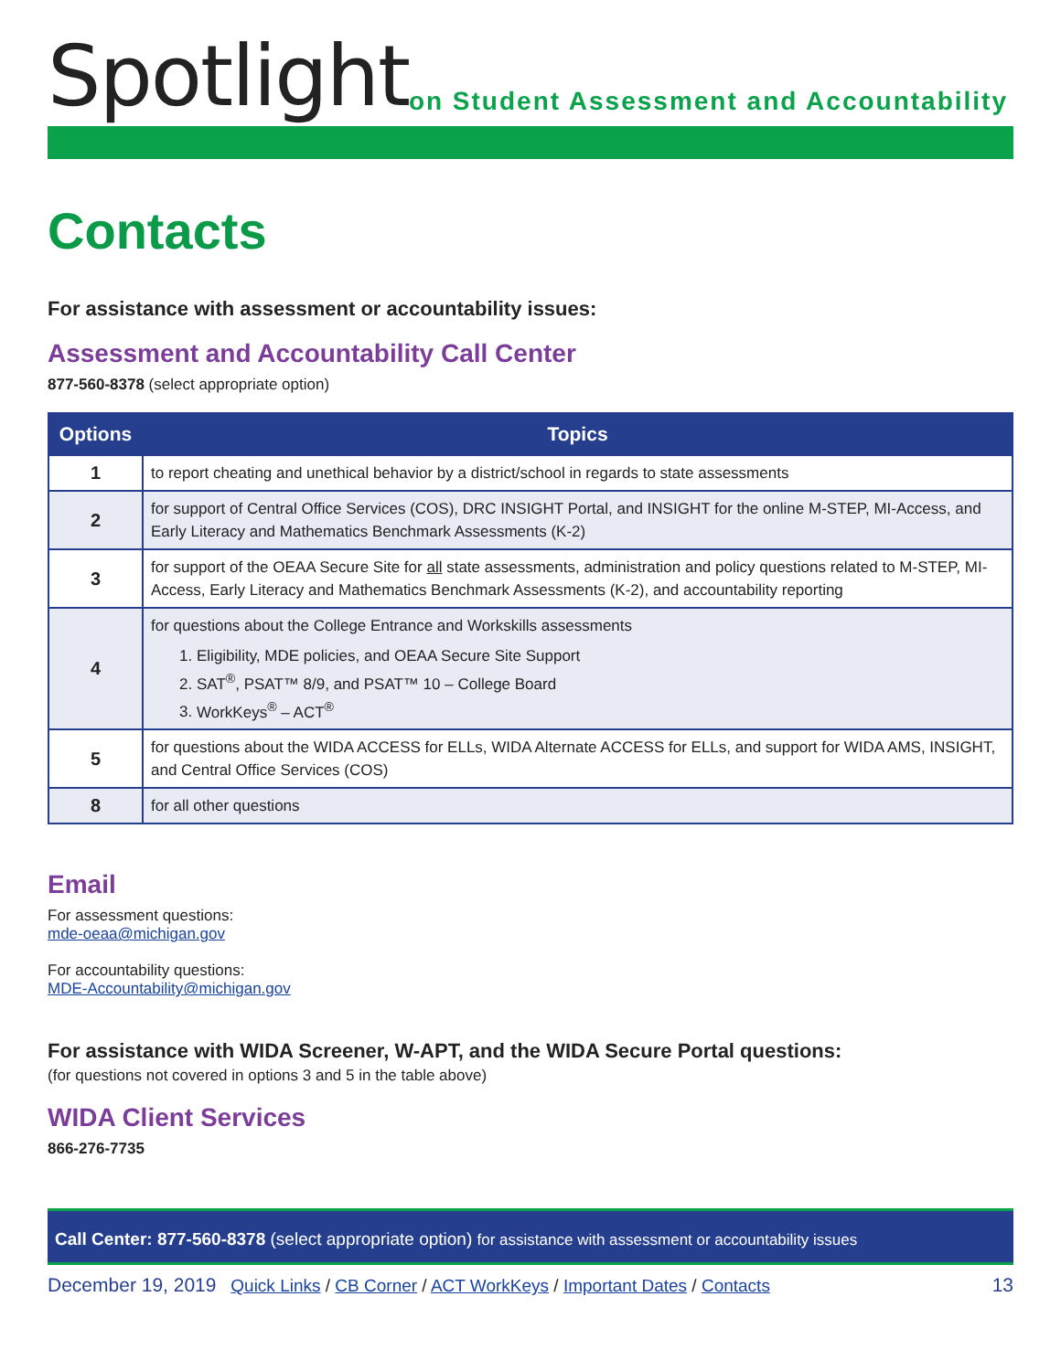Spotlight
on Student Assessment and Accountability
Contacts
For assistance with assessment or accountability issues:
Assessment and Accountability Call Center
877-560-8378 (select appropriate option)
| Options | Topics |
| --- | --- |
| 1 | to report cheating and unethical behavior by a district/school in regards to state assessments |
| 2 | for support of Central Office Services (COS), DRC INSIGHT Portal, and INSIGHT for the online M-STEP, MI-Access, and Early Literacy and Mathematics Benchmark Assessments (K-2) |
| 3 | for support of the OEAA Secure Site for all state assessments, administration and policy questions related to M-STEP, MI-Access, Early Literacy and Mathematics Benchmark Assessments (K-2), and accountability reporting |
| 4 | for questions about the College Entrance and Workskills assessments 1. Eligibility, MDE policies, and OEAA Secure Site Support 2. SAT<sup>®</sup>, PSAT™ 8/9, and PSAT™ 10 – College Board 3. WorkKeys<sup>®</sup> – ACT<sup>®</sup> |
| 5 | for questions about the WIDA ACCESS for ELLs, WIDA Alternate ACCESS for ELLs, and support for WIDA AMS, INSIGHT, and Central Office Services (COS) |
| 8 | for all other questions |
Email
For assessment questions:
mde-oeaa@michigan.gov
For accountability questions:
MDE-Accountability@michigan.gov
For assistance with WIDA Screener, W-APT, and the WIDA Secure Portal questions:
(for questions not covered in options 3 and 5 in the table above)
WIDA Client Services
866-276-7735
Call Center: 877-560-8378 (select appropriate option) for assistance with assessment or accountability issues
December 19, 2019 Quick Links / CB Corner / ACT WorkKeys / Important Dates / Contacts 13